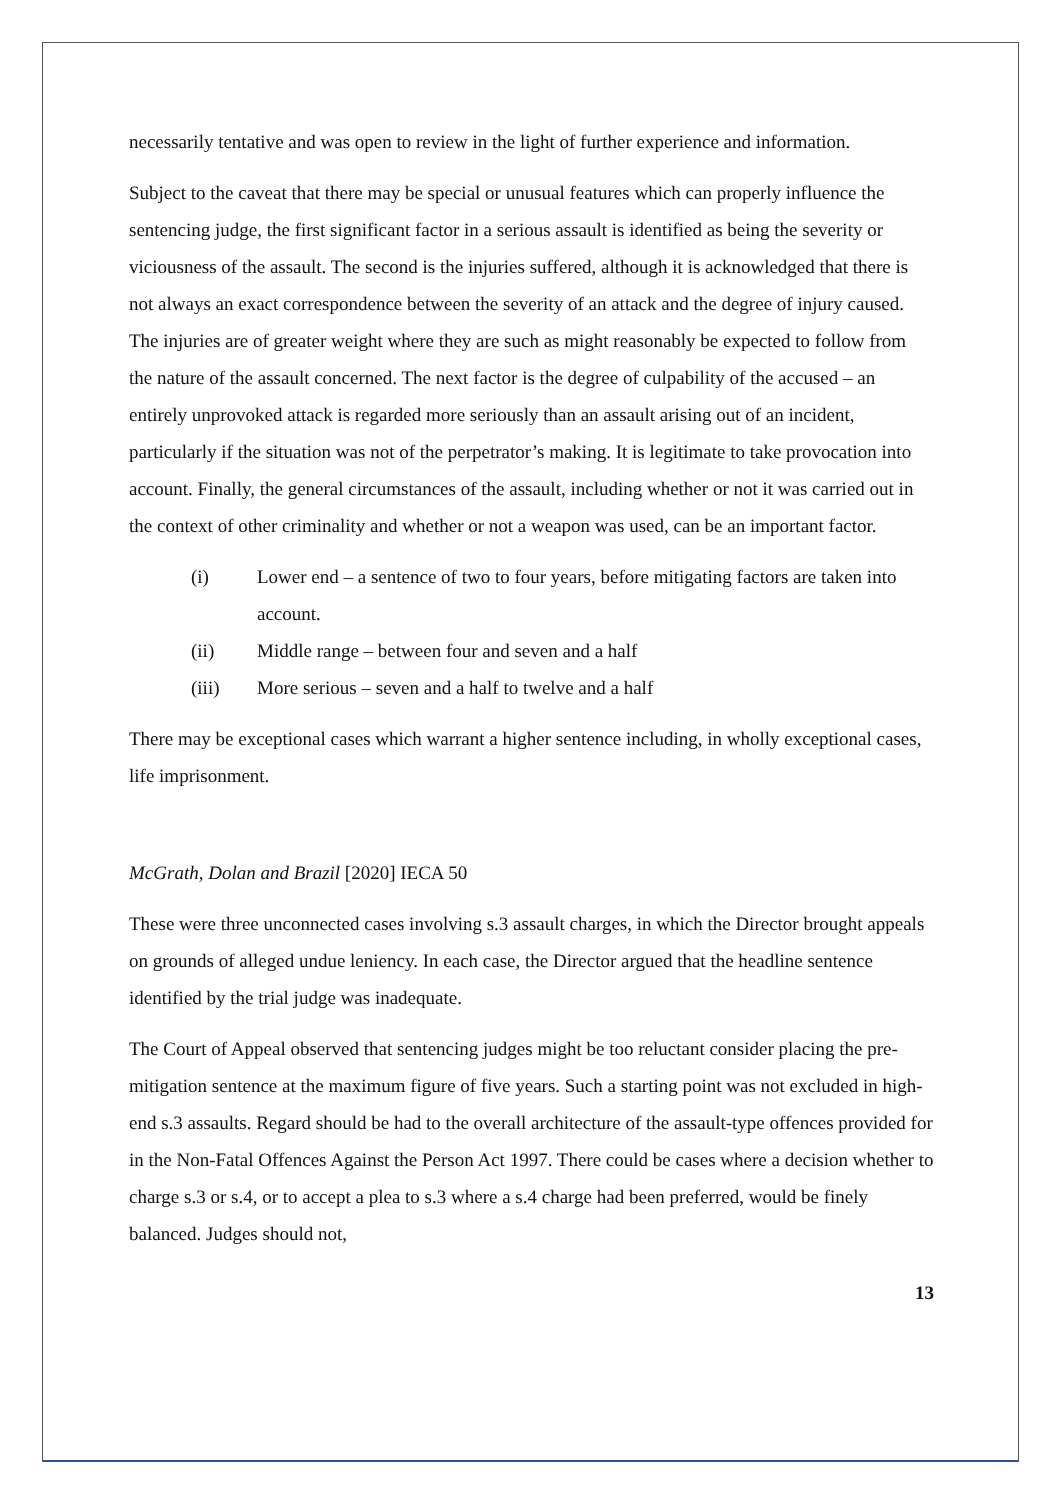necessarily tentative and was open to review in the light of further experience and information.
Subject to the caveat that there may be special or unusual features which can properly influence the sentencing judge, the first significant factor in a serious assault is identified as being the severity or viciousness of the assault. The second is the injuries suffered, although it is acknowledged that there is not always an exact correspondence between the severity of an attack and the degree of injury caused. The injuries are of greater weight where they are such as might reasonably be expected to follow from the nature of the assault concerned. The next factor is the degree of culpability of the accused – an entirely unprovoked attack is regarded more seriously than an assault arising out of an incident, particularly if the situation was not of the perpetrator’s making. It is legitimate to take provocation into account. Finally, the general circumstances of the assault, including whether or not it was carried out in the context of other criminality and whether or not a weapon was used, can be an important factor.
(i) Lower end – a sentence of two to four years, before mitigating factors are taken into account.
(ii) Middle range – between four and seven and a half
(iii) More serious – seven and a half to twelve and a half
There may be exceptional cases which warrant a higher sentence including, in wholly exceptional cases, life imprisonment.
McGrath, Dolan and Brazil [2020] IECA 50
These were three unconnected cases involving s.3 assault charges, in which the Director brought appeals on grounds of alleged undue leniency. In each case, the Director argued that the headline sentence identified by the trial judge was inadequate.
The Court of Appeal observed that sentencing judges might be too reluctant consider placing the pre-mitigation sentence at the maximum figure of five years. Such a starting point was not excluded in high-end s.3 assaults. Regard should be had to the overall architecture of the assault-type offences provided for in the Non-Fatal Offences Against the Person Act 1997. There could be cases where a decision whether to charge s.3 or s.4, or to accept a plea to s.3 where a s.4 charge had been preferred, would be finely balanced. Judges should not,
13